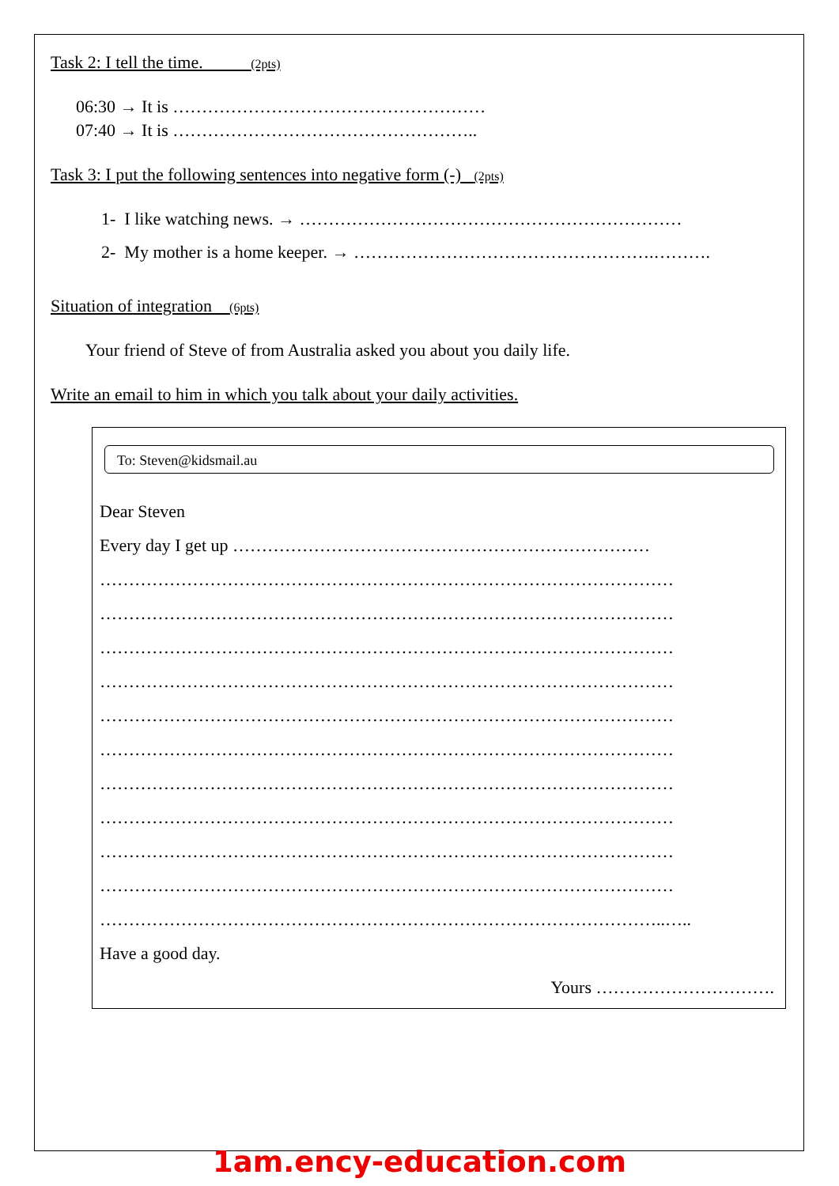Task 2: I tell the time. (2pts)
06:30 → It is ………………………………………………
07:40 → It is ……………………………………………..
Task 3: I put the following sentences into negative form (-) (2pts)
1- I like watching news. → …………………………………………………………
2- My mother is a home keeper. → …………………………………………….……….
Situation of integration (6pts)
Your friend of Steve of from Australia asked you about you daily life.
Write an email to him in which you talk about your daily activities.
To: Steven@kidsmail.au
Dear Steven
Every day I get up ………………………………………………………………
………………………………………………………………………………………
………………………………………………………………………………………
………………………………………………………………………………………
………………………………………………………………………………………
………………………………………………………………………………………
………………………………………………………………………………………
………………………………………………………………………………………
………………………………………………………………………………………
………………………………………………………………………………………
………………………………………………………………………………………
……………………………………………………………………………………..…..
Have a good day.
Yours ………………………….
1am.ency-education.com